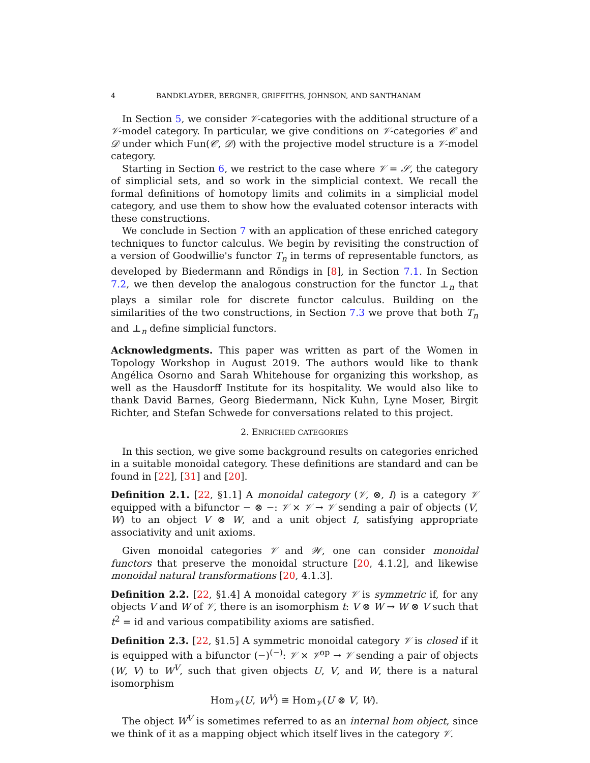4 BANDKLAYDER, BERGNER, GRIFFITHS, JOHNSON, AND SANTHANAM
In Section 5, we consider 𝒱-categories with the additional structure of a 𝒱-model category. In particular, we give conditions on 𝒱-categories 𝒞 and 𝒟 under which Fun(𝒞, 𝒟) with the projective model structure is a 𝒱-model category.
Starting in Section 6, we restrict to the case where 𝒱 = 𝒮, the category of simplicial sets, and so work in the simplicial context. We recall the formal definitions of homotopy limits and colimits in a simplicial model category, and use them to show how the evaluated cotensor interacts with these constructions.
We conclude in Section 7 with an application of these enriched category techniques to functor calculus. We begin by revisiting the construction of a version of Goodwillie's functor T<sub>n</sub> in terms of representable functors, as developed by Biedermann and Röndigs in [8], in Section 7.1. In Section 7.2, we then develop the analogous construction for the functor ⊥<sub>n</sub> that plays a similar role for discrete functor calculus. Building on the similarities of the two constructions, in Section 7.3 we prove that both T<sub>n</sub> and ⊥<sub>n</sub> define simplicial functors.
Acknowledgments. This paper was written as part of the Women in Topology Workshop in August 2019. The authors would like to thank Angélica Osorno and Sarah Whitehouse for organizing this workshop, as well as the Hausdorff Institute for its hospitality. We would also like to thank David Barnes, Georg Biedermann, Nick Kuhn, Lyne Moser, Birgit Richter, and Stefan Schwede for conversations related to this project.
2. ENRICHED CATEGORIES
In this section, we give some background results on categories enriched in a suitable monoidal category. These definitions are standard and can be found in [22], [31] and [20].
Definition 2.1. [22, §1.1] A monoidal category (𝒱, ⊗, I) is a category 𝒱 equipped with a bifunctor − ⊗ −: 𝒱 × 𝒱 → 𝒱 sending a pair of objects (V, W) to an object V ⊗ W, and a unit object I, satisfying appropriate associativity and unit axioms.
Given monoidal categories 𝒱 and 𝒲, one can consider monoidal functors that preserve the monoidal structure [20, 4.1.2], and likewise monoidal natural transformations [20, 4.1.3].
Definition 2.2. [22, §1.4] A monoidal category 𝒱 is symmetric if, for any objects V and W of 𝒱, there is an isomorphism t: V ⊗ W → W ⊗ V such that t<sup>2</sup> = id and various compatibility axioms are satisfied.
Definition 2.3. [22, §1.5] A symmetric monoidal category 𝒱 is closed if it is equipped with a bifunctor (−)<sup>(−)</sup>: 𝒱 × 𝒱<sup>op</sup> → 𝒱 sending a pair of objects (W, V) to W<sup>V</sup>, such that given objects U, V, and W, there is a natural isomorphism
Hom<sub>𝒱</sub>(U, W<sup>V</sup>) ≅ Hom<sub>𝒱</sub>(U ⊗ V, W).
The object W<sup>V</sup> is sometimes referred to as an internal hom object, since we think of it as a mapping object which itself lives in the category 𝒱.